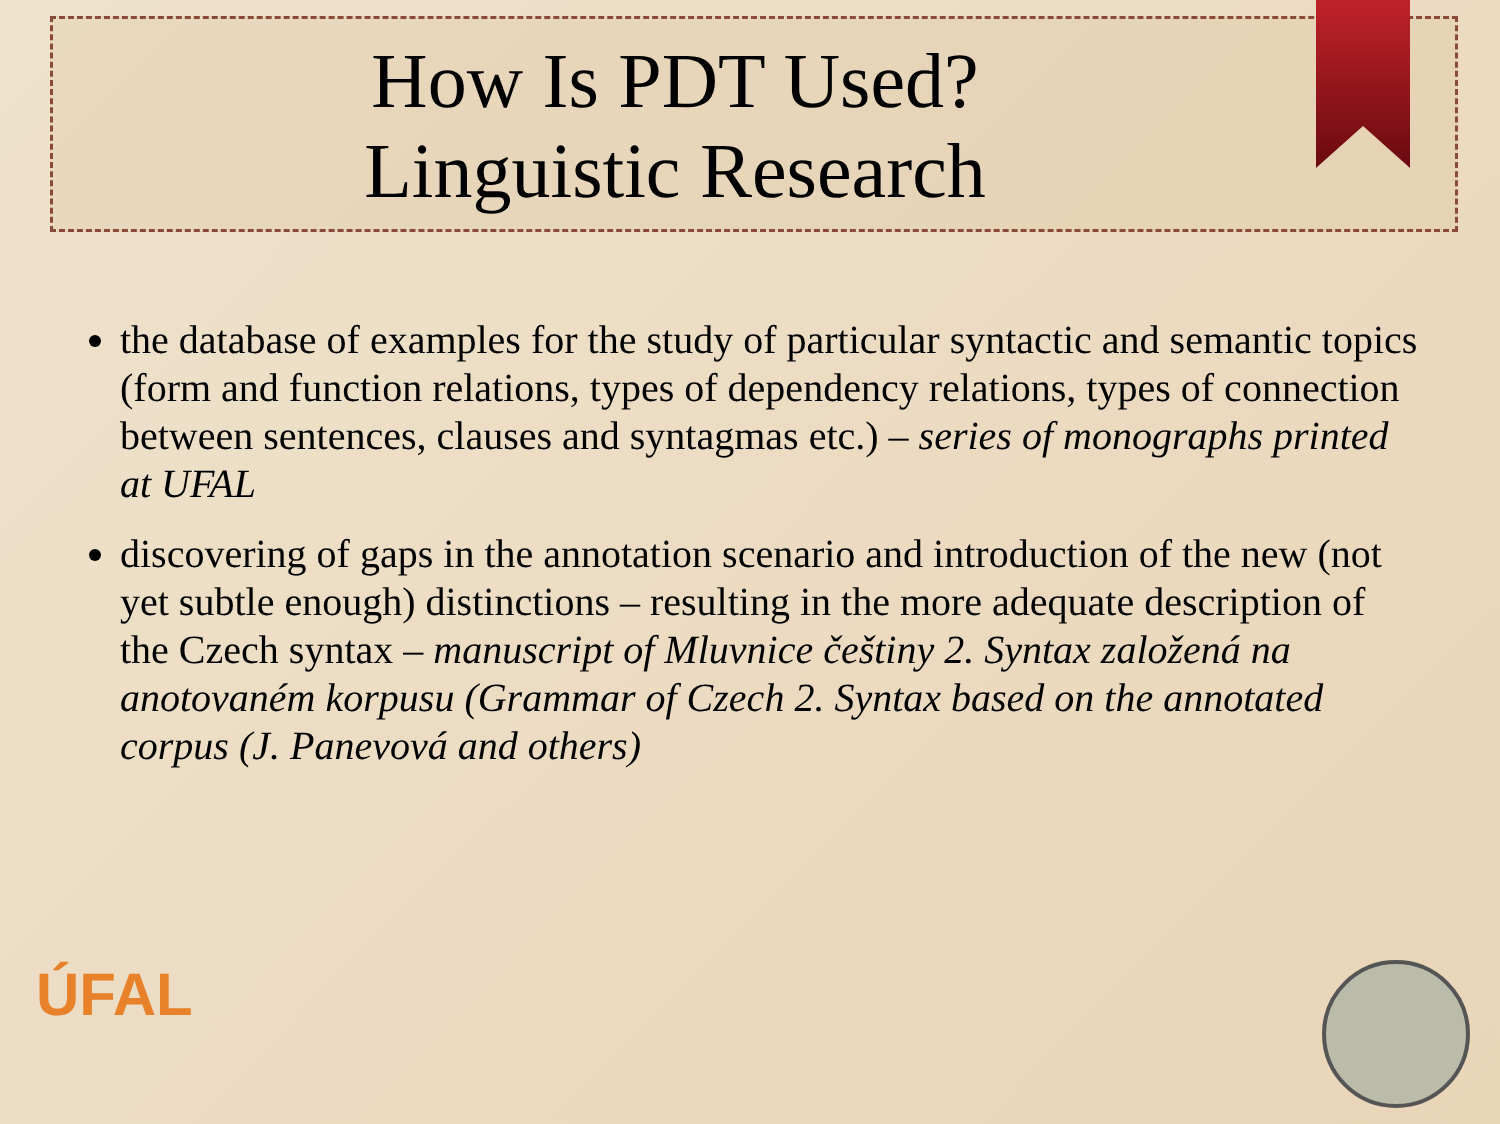How Is PDT Used?
Linguistic Research
the database of examples for the study of particular syntactic and semantic topics (form and function relations, types of dependency relations, types of connection between sentences, clauses and syntagmas etc.) – series of monographs printed at UFAL
discovering of gaps in the annotation scenario and introduction of the new (not yet subtle enough) distinctions – resulting in the more adequate description of the Czech syntax – manuscript of Mluvnice češtiny 2. Syntax založená na anotovaném korpusu (Grammar of Czech 2. Syntax based on the annotated corpus (J. Panevová and others)
ÚFAL